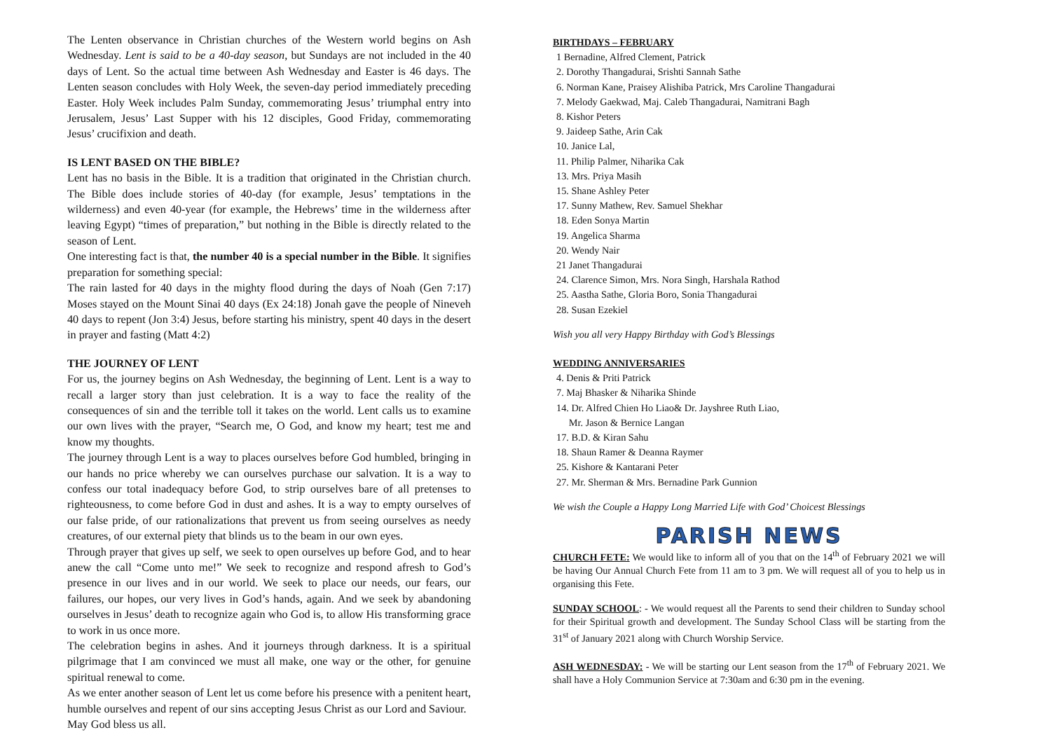The Lenten observance in Christian churches of the Western world begins on Ash Wednesday. Lent is said to be a 40-day season, but Sundays are not included in the 40 days of Lent. So the actual time between Ash Wednesday and Easter is 46 days. The Lenten season concludes with Holy Week, the seven-day period immediately preceding Easter. Holy Week includes Palm Sunday, commemorating Jesus’ triumphal entry into Jerusalem, Jesus’ Last Supper with his 12 disciples, Good Friday, commemorating Jesus’ crucifixion and death.
IS LENT BASED ON THE BIBLE?
Lent has no basis in the Bible. It is a tradition that originated in the Christian church. The Bible does include stories of 40-day (for example, Jesus’ temptations in the wilderness) and even 40-year (for example, the Hebrews’ time in the wilderness after leaving Egypt) “times of preparation,” but nothing in the Bible is directly related to the season of Lent.
One interesting fact is that, the number 40 is a special number in the Bible. It signifies preparation for something special:
The rain lasted for 40 days in the mighty flood during the days of Noah (Gen 7:17) Moses stayed on the Mount Sinai 40 days (Ex 24:18) Jonah gave the people of Nineveh 40 days to repent (Jon 3:4) Jesus, before starting his ministry, spent 40 days in the desert in prayer and fasting (Matt 4:2)
THE JOURNEY OF LENT
For us, the journey begins on Ash Wednesday, the beginning of Lent. Lent is a way to recall a larger story than just celebration. It is a way to face the reality of the consequences of sin and the terrible toll it takes on the world. Lent calls us to examine our own lives with the prayer, “Search me, O God, and know my heart; test me and know my thoughts.
The journey through Lent is a way to places ourselves before God humbled, bringing in our hands no price whereby we can ourselves purchase our salvation. It is a way to confess our total inadequacy before God, to strip ourselves bare of all pretenses to righteousness, to come before God in dust and ashes. It is a way to empty ourselves of our false pride, of our rationalizations that prevent us from seeing ourselves as needy creatures, of our external piety that blinds us to the beam in our own eyes.
Through prayer that gives up self, we seek to open ourselves up before God, and to hear anew the call “Come unto me!” We seek to recognize and respond afresh to God’s presence in our lives and in our world. We seek to place our needs, our fears, our failures, our hopes, our very lives in God’s hands, again. And we seek by abandoning ourselves in Jesus’ death to recognize again who God is, to allow His transforming grace to work in us once more.
The celebration begins in ashes. And it journeys through darkness. It is a spiritual pilgrimage that I am convinced we must all make, one way or the other, for genuine spiritual renewal to come.
As we enter another season of Lent let us come before his presence with a penitent heart, humble ourselves and repent of our sins accepting Jesus Christ as our Lord and Saviour.
May God bless us all.
BIRTHDAYS – FEBRUARY
1 Bernadine, Alfred Clement, Patrick
2. Dorothy Thangadurai, Srishti Sannah Sathe
6. Norman Kane, Praisey Alishiba Patrick, Mrs Caroline Thangadurai
7. Melody Gaekwad, Maj. Caleb Thangadurai, Namitrani Bagh
8. Kishor Peters
9. Jaideep Sathe, Arin Cak
10. Janice Lal,
11. Philip Palmer, Niharika Cak
13. Mrs. Priya Masih
15. Shane Ashley Peter
17. Sunny Mathew, Rev. Samuel Shekhar
18. Eden Sonya Martin
19. Angelica Sharma
20. Wendy Nair
21 Janet Thangadurai
24. Clarence Simon, Mrs. Nora Singh, Harshala Rathod
25. Aastha Sathe, Gloria Boro, Sonia Thangadurai
28. Susan Ezekiel
Wish you all very Happy Birthday with God’s Blessings
WEDDING ANNIVERSARIES
4. Denis & Priti Patrick
7. Maj Bhasker & Niharika Shinde
14. Dr. Alfred Chien Ho Liao& Dr. Jayshree Ruth Liao,
Mr. Jason & Bernice Langan
17. B.D. & Kiran Sahu
18. Shaun Ramer & Deanna Raymer
25. Kishore & Kantarani Peter
27. Mr. Sherman & Mrs. Bernadine Park Gunnion
We wish the Couple a Happy Long Married Life with God’ Choicest Blessings
PARISH NEWS
CHURCH FETE: We would like to inform all of you that on the 14<sup>th</sup> of February 2021 we will be having Our Annual Church Fete from 11 am to 3 pm. We will request all of you to help us in organising this Fete.
SUNDAY SCHOOL: - We would request all the Parents to send their children to Sunday school for their Spiritual growth and development. The Sunday School Class will be starting from the 31<sup>st</sup> of January 2021 along with Church Worship Service.
ASH WEDNESDAY: - We will be starting our Lent season from the 17<sup>th</sup> of February 2021. We shall have a Holy Communion Service at 7:30am and 6:30 pm in the evening.